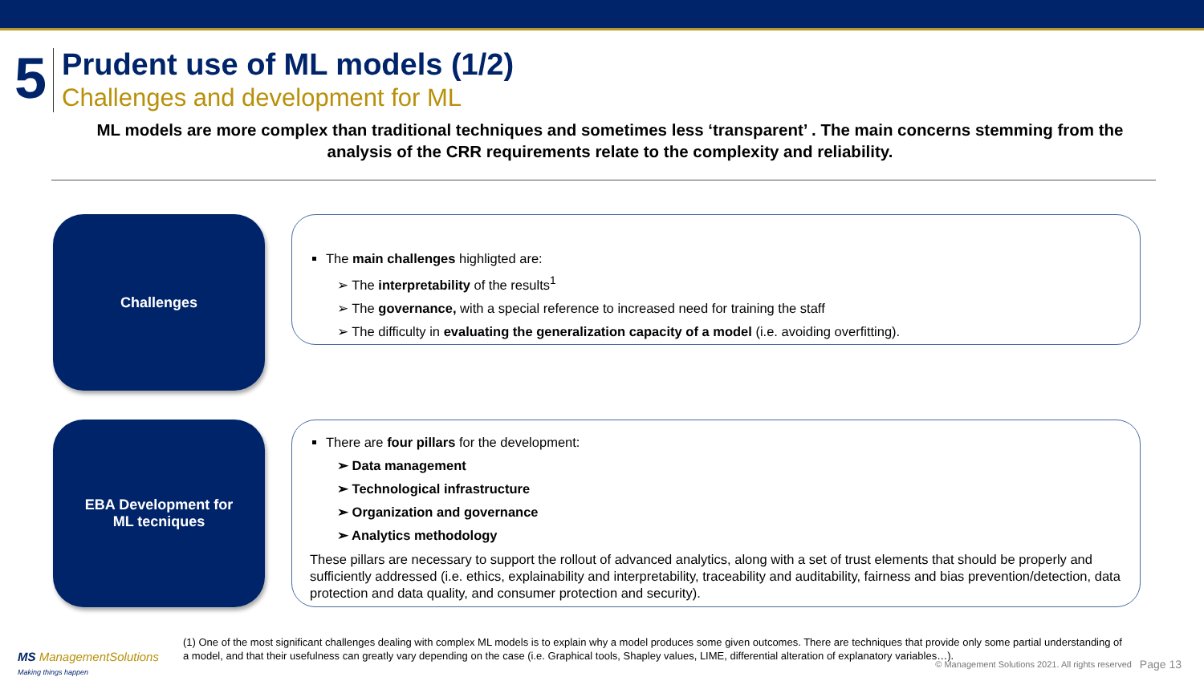5
Prudent use of ML models (1/2)
Challenges and development for ML
ML models are more complex than traditional techniques and sometimes less ‘transparent’ . The main concerns stemming from the analysis of the CRR requirements relate to the complexity and reliability.
Challenges
The main challenges highligted are:
➢ The interpretability of the results<sup>1</sup>
➢ The governance, with a special reference to increased need for training the staff
➢ The difficulty in evaluating the generalization capacity of a model (i.e. avoiding overfitting).
EBA Development for
ML tecniques
There are four pillars for the development:
➢ Data management
➢ Technological infrastructure
➢ Organization and governance
➢ Analytics methodology
These pillars are necessary to support the rollout of advanced analytics, along with a set of trust elements that should be properly and sufficiently addressed (i.e. ethics, explainability and interpretability, traceability and auditability, fairness and bias prevention/detection, data protection and data quality, and consumer protection and security).
(1) One of the most significant challenges dealing with complex ML models is to explain why a model produces some given outcomes. There are techniques that provide only some partial understanding of a model, and that their usefulness can greatly vary depending on the case (i.e. Graphical tools, Shapley values, LIME, differential alteration of explanatory variables…).
MS ManagementSolutions
Making things happen
© Management Solutions 2021. All rights reserved
Page 13